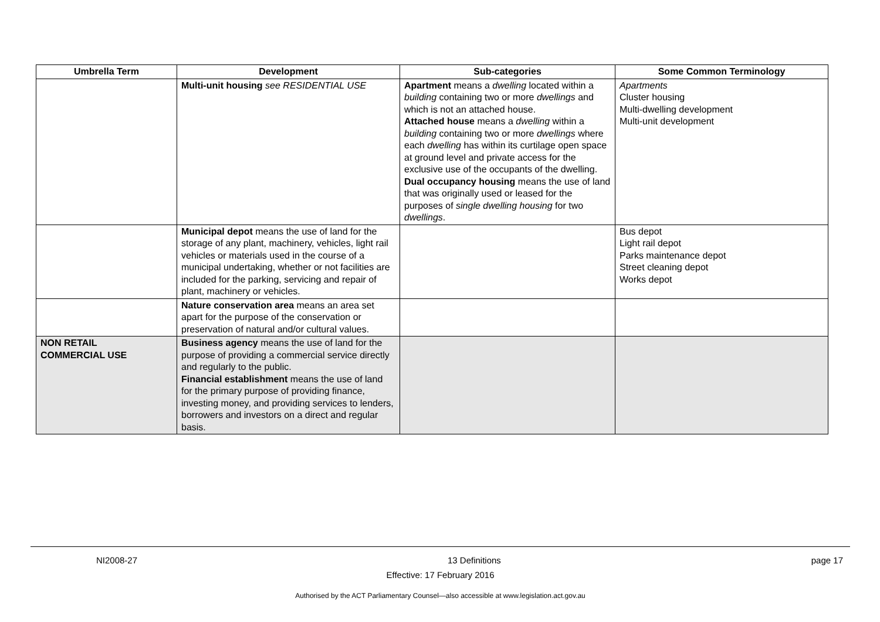| Umbrella Term | Development | Sub-categories | Some Common Terminology |
| --- | --- | --- | --- |
| | Multi-unit housing see RESIDENTIAL USE | Apartment means a dwelling located within a building containing two or more dwellings and which is not an attached house. Attached house means a dwelling within a building containing two or more dwellings where each dwelling has within its curtilage open space at ground level and private access for the exclusive use of the occupants of the dwelling. Dual occupancy housing means the use of land that was originally used or leased for the purposes of single dwelling housing for two dwellings . | Apartments Cluster housing Multi-dwelling development Multi-unit development |
| | Municipal depot means the use of land for the storage of any plant, machinery, vehicles, light rail vehicles or materials used in the course of a municipal undertaking, whether or not facilities are included for the parking, servicing and repair of plant, machinery or vehicles. | | Bus depot Light rail depot Parks maintenance depot Street cleaning depot Works depot |
| | Nature conservation area means an area set apart for the purpose of the conservation or preservation of natural and/or cultural values. | | |
| NON RETAIL COMMERCIAL USE | Business agency means the use of land for the purpose of providing a commercial service directly and regularly to the public. Financial establishment means the use of land for the primary purpose of providing finance, investing money, and providing services to lenders, borrowers and investors on a direct and regular basis. | | |
NI2008-27 13 Definitions page 17
Effective: 17 February 2016
Authorised by the ACT Parliamentary Counsel—also accessible at www.legislation.act.gov.au